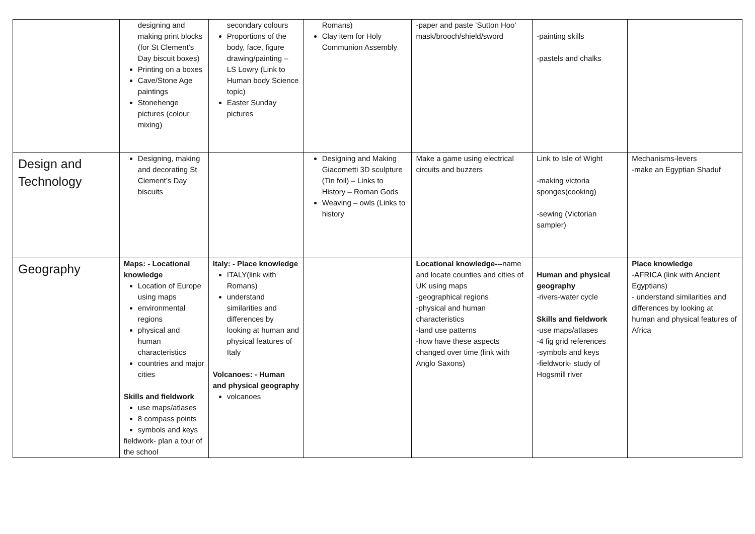| | designing and making print blocks (for St Clement’s Day biscuit boxes) Printing on a boxes Cave/Stone Age paintings Stonehenge pictures (colour mixing) | secondary colours Proportions of the body, face, figure drawing/painting – LS Lowry (Link to Human body Science topic) Easter Sunday pictures | Romans) Clay item for Holy Communion Assembly | -paper and paste ’Sutton Hoo’ mask/brooch/shield/sword | -painting skills -pastels and chalks | |
| Design and Technology | Designing, making and decorating St Clement’s Day biscuits | | Designing and Making Giacometti 3D sculpture (Tin foil) – Links to History – Roman Gods Weaving – owls (Links to history | Make a game using electrical circuits and buzzers | Link to Isle of Wight -making victoria sponges(cooking) -sewing (Victorian sampler) | Mechanisms-levers -make an Egyptian Shaduf |
| Geography | Maps: - Locational knowledge Location of Europe using maps environmental regions physical and human characteristics countries and major cities Skills and fieldwork use maps/atlases 8 compass points symbols and keys fieldwork- plan a tour of the school | Italy: - Place knowledge ITALY(link with Romans) understand similarities and differences by looking at human and physical features of Italy Volcanoes: - Human and physical geography volcanoes | | Locational knowledge--- name and locate counties and cities of UK using maps -geographical regions -physical and human characteristics -land use patterns -how have these aspects changed over time (link with Anglo Saxons) | Human and physical geography -rivers-water cycle Skills and fieldwork -use maps/atlases -4 fig grid references -symbols and keys -fieldwork- study of Hogsmill river | Place knowledge -AFRICA (link with Ancient Egyptians) - understand similarities and differences by looking at human and physical features of Africa |